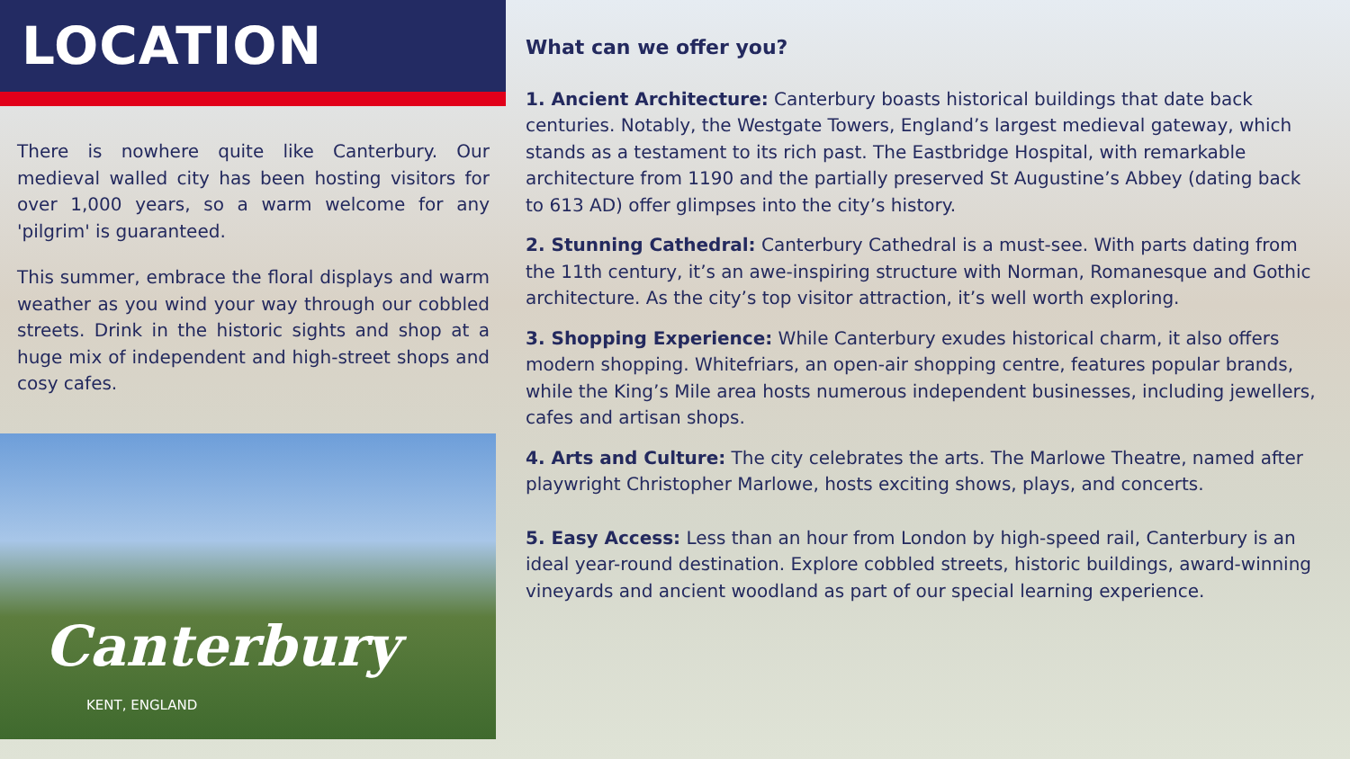LOCATION
There is nowhere quite like Canterbury. Our medieval walled city has been hosting visitors for over 1,000 years, so a warm welcome for any 'pilgrim' is guaranteed.
This summer, embrace the floral displays and warm weather as you wind your way through our cobbled streets. Drink in the historic sights and shop at a huge mix of independent and high-street shops and cosy cafes.
Canterbury
KENT, ENGLAND
What can we offer you?
1. Ancient Architecture: Canterbury boasts historical buildings that date back centuries. Notably, the Westgate Towers, England’s largest medieval gateway, which stands as a testament to its rich past. The Eastbridge Hospital, with remarkable architecture from 1190 and the partially preserved St Augustine’s Abbey (dating back to 613 AD) offer glimpses into the city’s history.
2. Stunning Cathedral: Canterbury Cathedral is a must-see. With parts dating from the 11th century, it’s an awe-inspiring structure with Norman, Romanesque and Gothic architecture. As the city’s top visitor attraction, it’s well worth exploring.
3. Shopping Experience: While Canterbury exudes historical charm, it also offers modern shopping. Whitefriars, an open-air shopping centre, features popular brands, while the King’s Mile area hosts numerous independent businesses, including jewellers, cafes and artisan shops.
4. Arts and Culture: The city celebrates the arts. The Marlowe Theatre, named after playwright Christopher Marlowe, hosts exciting shows, plays, and concerts.
5. Easy Access: Less than an hour from London by high-speed rail, Canterbury is an ideal year-round destination. Explore cobbled streets, historic buildings, award-winning vineyards and ancient woodland as part of our special learning experience.